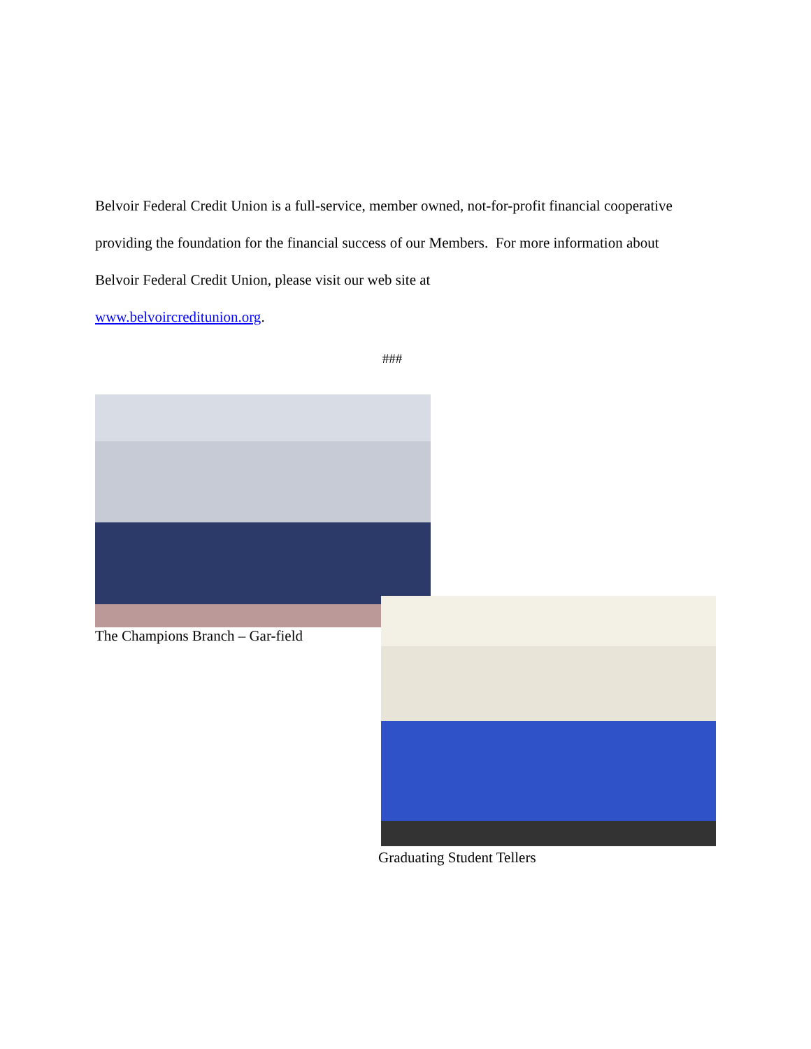Belvoir Federal Credit Union is a full-service, member owned, not-for-profit financial cooperative providing the foundation for the financial success of our Members. For more information about Belvoir Federal Credit Union, please visit our web site at
www.belvoircreditunion.org.
###
The Champions Branch – Gar-field
Graduating Student Tellers